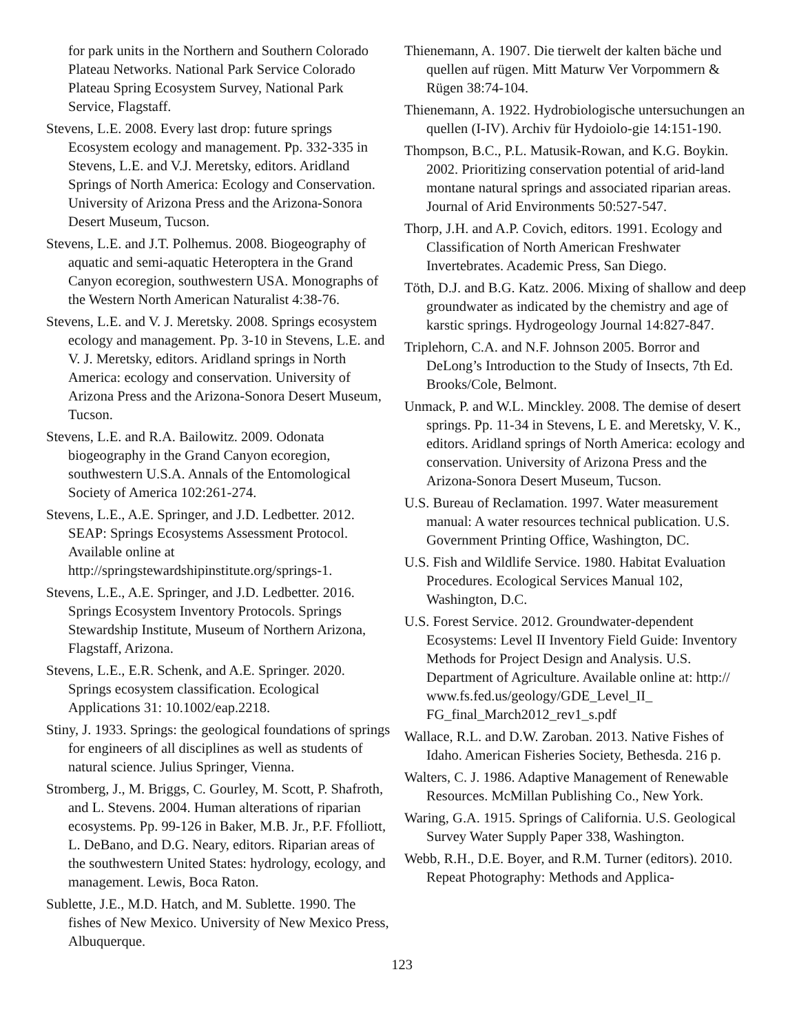for park units in the Northern and Southern Colorado Plateau Networks. National Park Service Colorado Plateau Spring Ecosystem Survey, National Park Service, Flagstaff.
Stevens, L.E. 2008. Every last drop: future springs Ecosystem ecology and management. Pp. 332-335 in Stevens, L.E. and V.J. Meretsky, editors. Aridland Springs of North America: Ecology and Conservation. University of Arizona Press and the Arizona-Sonora Desert Museum, Tucson.
Stevens, L.E. and J.T. Polhemus. 2008. Biogeography of aquatic and semi-aquatic Heteroptera in the Grand Canyon ecoregion, southwestern USA. Monographs of the Western North American Naturalist 4:38-76.
Stevens, L.E. and V. J. Meretsky. 2008. Springs ecosystem ecology and management. Pp. 3-10 in Stevens, L.E. and V. J. Meretsky, editors. Aridland springs in North America: ecology and conservation. University of Arizona Press and the Arizona-Sonora Desert Museum, Tucson.
Stevens, L.E. and R.A. Bailowitz. 2009. Odonata biogeography in the Grand Canyon ecoregion, southwestern U.S.A. Annals of the Entomological Society of America 102:261-274.
Stevens, L.E., A.E. Springer, and J.D. Ledbetter. 2012. SEAP: Springs Ecosystems Assessment Protocol. Available online at http://springstewardshipinstitute.org/springs-1.
Stevens, L.E., A.E. Springer, and J.D. Ledbetter. 2016. Springs Ecosystem Inventory Protocols. Springs Stewardship Institute, Museum of Northern Arizona, Flagstaff, Arizona.
Stevens, L.E., E.R. Schenk, and A.E. Springer. 2020. Springs ecosystem classification. Ecological Applications 31: 10.1002/eap.2218.
Stiny, J. 1933. Springs: the geological foundations of springs for engineers of all disciplines as well as students of natural science. Julius Springer, Vienna.
Stromberg, J., M. Briggs, C. Gourley, M. Scott, P. Shafroth, and L. Stevens. 2004. Human alterations of riparian ecosystems. Pp. 99-126 in Baker, M.B. Jr., P.F. Ffolliott, L. DeBano, and D.G. Neary, editors. Riparian areas of the southwestern United States: hydrology, ecology, and management. Lewis, Boca Raton.
Sublette, J.E., M.D. Hatch, and M. Sublette. 1990. The fishes of New Mexico. University of New Mexico Press, Albuquerque.
Thienemann, A. 1907. Die tierwelt der kalten bäche und quellen auf rügen. Mitt Maturw Ver Vorpommern & Rügen 38:74-104.
Thienemann, A. 1922. Hydrobiologische untersuchungen an quellen (I-IV). Archiv für Hydoiolo-gie 14:151-190.
Thompson, B.C., P.L. Matusik-Rowan, and K.G. Boykin. 2002. Prioritizing conservation potential of arid-land montane natural springs and associated riparian areas. Journal of Arid Environments 50:527-547.
Thorp, J.H. and A.P. Covich, editors. 1991. Ecology and Classification of North American Freshwater Invertebrates. Academic Press, San Diego.
Töth, D.J. and B.G. Katz. 2006. Mixing of shallow and deep groundwater as indicated by the chemistry and age of karstic springs. Hydrogeology Journal 14:827-847.
Triplehorn, C.A. and N.F. Johnson 2005. Borror and DeLong’s Introduction to the Study of Insects, 7th Ed. Brooks/Cole, Belmont.
Unmack, P. and W.L. Minckley. 2008. The demise of desert springs. Pp. 11-34 in Stevens, L E. and Meretsky, V. K., editors. Aridland springs of North America: ecology and conservation. University of Arizona Press and the Arizona-Sonora Desert Museum, Tucson.
U.S. Bureau of Reclamation. 1997. Water measurement manual: A water resources technical publication. U.S. Government Printing Office, Washington, DC.
U.S. Fish and Wildlife Service. 1980. Habitat Evaluation Procedures. Ecological Services Manual 102, Washington, D.C.
U.S. Forest Service. 2012. Groundwater-dependent Ecosystems: Level II Inventory Field Guide: Inventory Methods for Project Design and Analysis. U.S. Department of Agriculture. Available online at: http:// www.fs.fed.us/geology/GDE_Level_II_ FG_final_March2012_rev1_s.pdf
Wallace, R.L. and D.W. Zaroban. 2013. Native Fishes of Idaho. American Fisheries Society, Bethesda. 216 p.
Walters, C. J. 1986. Adaptive Management of Renewable Resources. McMillan Publishing Co., New York.
Waring, G.A. 1915. Springs of California. U.S. Geological Survey Water Supply Paper 338, Washington.
Webb, R.H., D.E. Boyer, and R.M. Turner (editors). 2010. Repeat Photography: Methods and Applica-
123